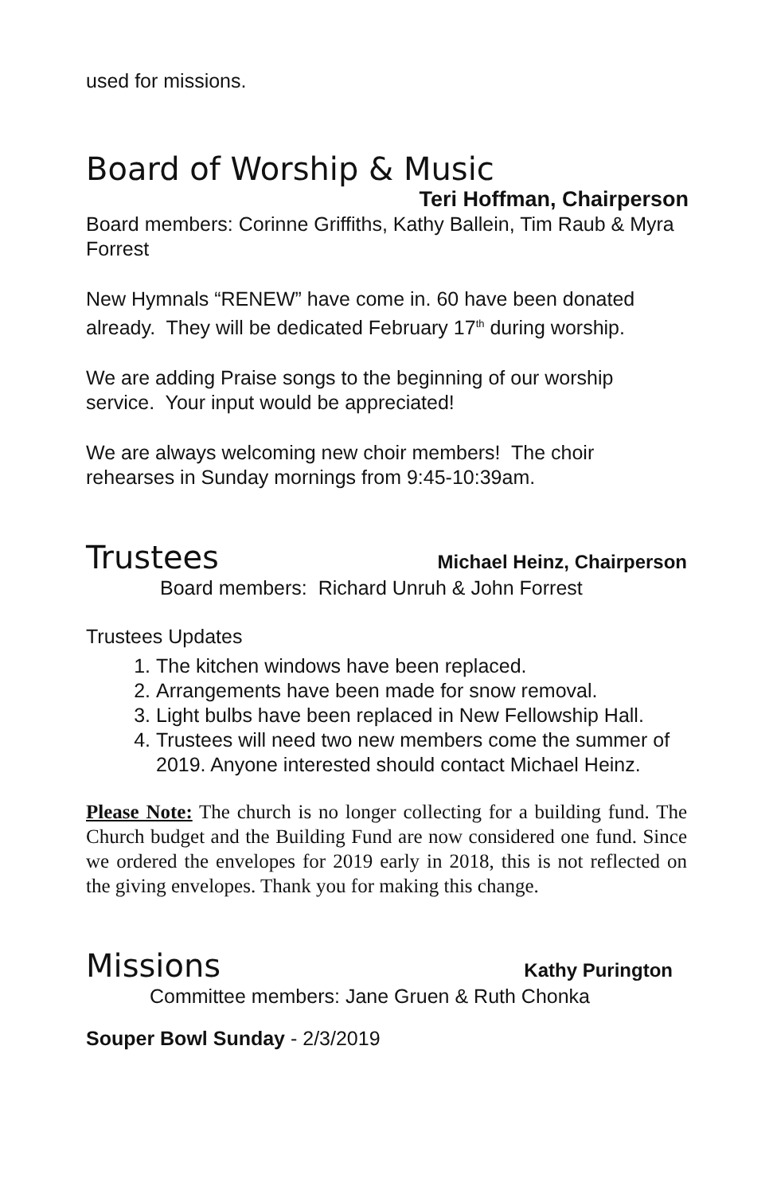used for missions.
Board of Worship & Music
Teri Hoffman, Chairperson
Board members: Corinne Griffiths, Kathy Ballein, Tim Raub & Myra Forrest
New Hymnals “RENEW” have come in. 60 have been donated already. They will be dedicated February 17<sup>th</sup> during worship.
We are adding Praise songs to the beginning of our worship service. Your input would be appreciated!
We are always welcoming new choir members! The choir rehearses in Sunday mornings from 9:45-10:39am.
Trustees
Michael Heinz, Chairperson
Board members: Richard Unruh & John Forrest
Trustees Updates
1. The kitchen windows have been replaced.
2. Arrangements have been made for snow removal.
3. Light bulbs have been replaced in New Fellowship Hall.
4. Trustees will need two new members come the summer of 2019. Anyone interested should contact Michael Heinz.
Please Note: The church is no longer collecting for a building fund. The Church budget and the Building Fund are now considered one fund. Since we ordered the envelopes for 2019 early in 2018, this is not reflected on the giving envelopes. Thank you for making this change.
Missions
Kathy Purington
Committee members: Jane Gruen & Ruth Chonka
Souper Bowl Sunday - 2/3/2019